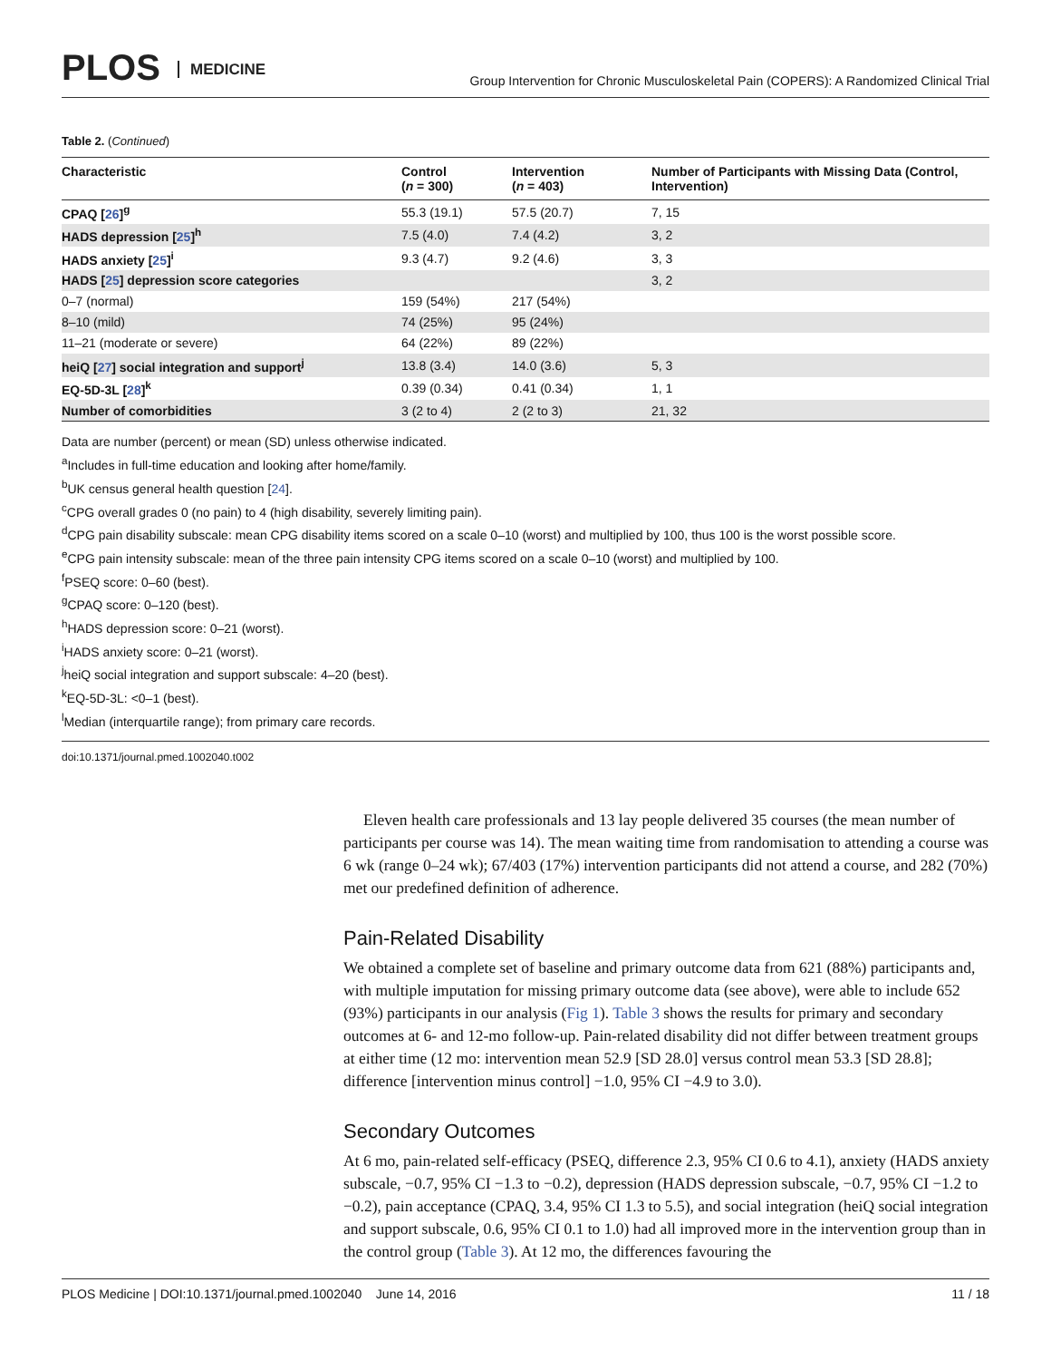PLOS MEDICINE
Group Intervention for Chronic Musculoskeletal Pain (COPERS): A Randomized Clinical Trial
Table 2. (Continued)
| Characteristic | Control ( n = 300) | Intervention ( n = 403) | Number of Participants with Missing Data (Control, Intervention) |
| --- | --- | --- | --- |
| CPAQ [ 26 ]<sup>g</sup> | 55.3 (19.1) | 57.5 (20.7) | 7, 15 |
| HADS depression [ 25 ]<sup>h</sup> | 7.5 (4.0) | 7.4 (4.2) | 3, 2 |
| HADS anxiety [ 25 ]<sup>i</sup> | 9.3 (4.7) | 9.2 (4.6) | 3, 3 |
| HADS [ 25 ] depression score categories | | | 3, 2 |
| 0–7 (normal) | 159 (54%) | 217 (54%) | |
| 8–10 (mild) | 74 (25%) | 95 (24%) | |
| 11–21 (moderate or severe) | 64 (22%) | 89 (22%) | |
| heiQ [ 27 ] social integration and support<sup>j</sup> | 13.8 (3.4) | 14.0 (3.6) | 5, 3 |
| EQ-5D-3L [ 28 ]<sup>k</sup> | 0.39 (0.34) | 0.41 (0.34) | 1, 1 |
| Number of comorbidities | 3 (2 to 4) | 2 (2 to 3) | 21, 32 |
Data are number (percent) or mean (SD) unless otherwise indicated.
<sup>a</sup> Includes in full-time education and looking after home/family.
<sup>b</sup> UK census general health question [24].
<sup>c</sup> CPG overall grades 0 (no pain) to 4 (high disability, severely limiting pain).
<sup>d</sup> CPG pain disability subscale: mean CPG disability items scored on a scale 0–10 (worst) and multiplied by 100, thus 100 is the worst possible score.
<sup>e</sup> CPG pain intensity subscale: mean of the three pain intensity CPG items scored on a scale 0–10 (worst) and multiplied by 100.
<sup>f</sup> PSEQ score: 0–60 (best).
<sup>g</sup> CPAQ score: 0–120 (best).
<sup>h</sup> HADS depression score: 0–21 (worst).
<sup>i</sup> HADS anxiety score: 0–21 (worst).
<sup>j</sup> heiQ social integration and support subscale: 4–20 (best).
<sup>k</sup> EQ-5D-3L: <0–1 (best).
<sup>l</sup> Median (interquartile range); from primary care records.
doi:10.1371/journal.pmed.1002040.t002
Eleven health care professionals and 13 lay people delivered 35 courses (the mean number of participants per course was 14). The mean waiting time from randomisation to attending a course was 6 wk (range 0–24 wk); 67/403 (17%) intervention participants did not attend a course, and 282 (70%) met our predefined definition of adherence.
Pain-Related Disability
We obtained a complete set of baseline and primary outcome data from 621 (88%) participants and, with multiple imputation for missing primary outcome data (see above), were able to include 652 (93%) participants in our analysis (Fig 1). Table 3 shows the results for primary and secondary outcomes at 6- and 12-mo follow-up. Pain-related disability did not differ between treatment groups at either time (12 mo: intervention mean 52.9 [SD 28.0] versus control mean 53.3 [SD 28.8]; difference [intervention minus control] −1.0, 95% CI −4.9 to 3.0).
Secondary Outcomes
At 6 mo, pain-related self-efficacy (PSEQ, difference 2.3, 95% CI 0.6 to 4.1), anxiety (HADS anxiety subscale, −0.7, 95% CI −1.3 to −0.2), depression (HADS depression subscale, −0.7, 95% CI −1.2 to −0.2), pain acceptance (CPAQ, 3.4, 95% CI 1.3 to 5.5), and social integration (heiQ social integration and support subscale, 0.6, 95% CI 0.1 to 1.0) had all improved more in the intervention group than in the control group (Table 3). At 12 mo, the differences favouring the
PLOS Medicine | DOI:10.1371/journal.pmed.1002040 June 14, 2016 11 / 18